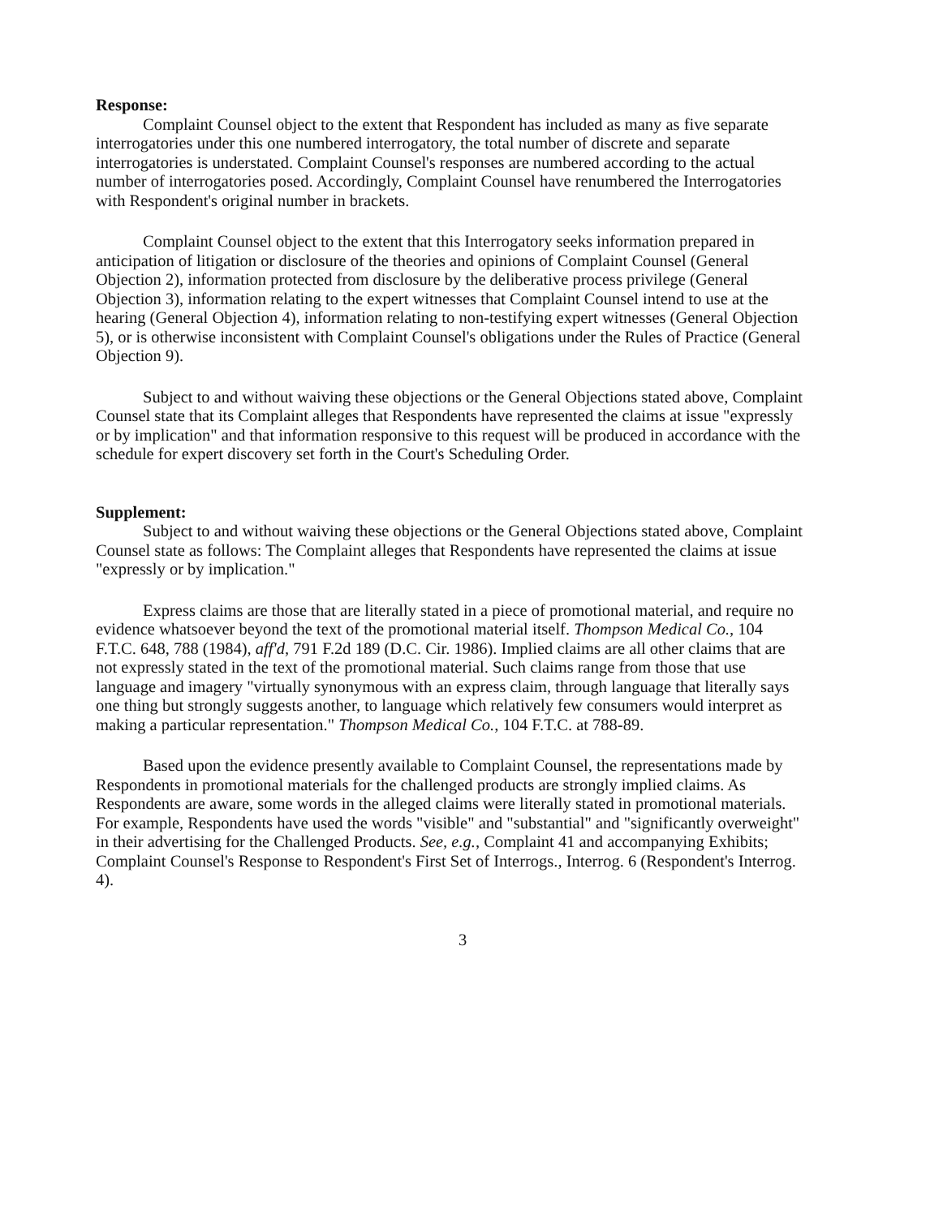Response:
Complaint Counsel object to the extent that Respondent has included as many as five separate interrogatories under this one numbered interrogatory, the total number of discrete and separate interrogatories is understated. Complaint Counsel's responses are numbered according to the actual number of interrogatories posed. Accordingly, Complaint Counsel have renumbered the Interrogatories with Respondent's original number in brackets.
Complaint Counsel object to the extent that this Interrogatory seeks information prepared in anticipation of litigation or disclosure of the theories and opinions of Complaint Counsel (General Objection 2), information protected from disclosure by the deliberative process privilege (General Objection 3), information relating to the expert witnesses that Complaint Counsel intend to use at the hearing (General Objection 4), information relating to non-testifying expert witnesses (General Objection 5), or is otherwise inconsistent with Complaint Counsel's obligations under the Rules of Practice (General Objection 9).
Subject to and without waiving these objections or the General Objections stated above, Complaint Counsel state that its Complaint alleges that Respondents have represented the claims at issue "expressly or by implication" and that information responsive to this request will be produced in accordance with the schedule for expert discovery set forth in the Court's Scheduling Order.
Supplement:
Subject to and without waiving these objections or the General Objections stated above, Complaint Counsel state as follows: The Complaint alleges that Respondents have represented the claims at issue "expressly or by implication."
Express claims are those that are literally stated in a piece of promotional material, and require no evidence whatsoever beyond the text of the promotional material itself. Thompson Medical Co., 104 F.T.C. 648, 788 (1984), aff'd, 791 F.2d 189 (D.C. Cir. 1986). Implied claims are all other claims that are not expressly stated in the text of the promotional material. Such claims range from those that use language and imagery "virtually synonymous with an express claim, through language that literally says one thing but strongly suggests another, to language which relatively few consumers would interpret as making a particular representation." Thompson Medical Co., 104 F.T.C. at 788-89.
Based upon the evidence presently available to Complaint Counsel, the representations made by Respondents in promotional materials for the challenged products are strongly implied claims. As Respondents are aware, some words in the alleged claims were literally stated in promotional materials. For example, Respondents have used the words "visible" and "substantial" and "significantly overweight" in their advertising for the Challenged Products. See, e.g., Complaint 41 and accompanying Exhibits; Complaint Counsel's Response to Respondent's First Set of Interrogs., Interrog. 6 (Respondent's Interrog. 4).
3